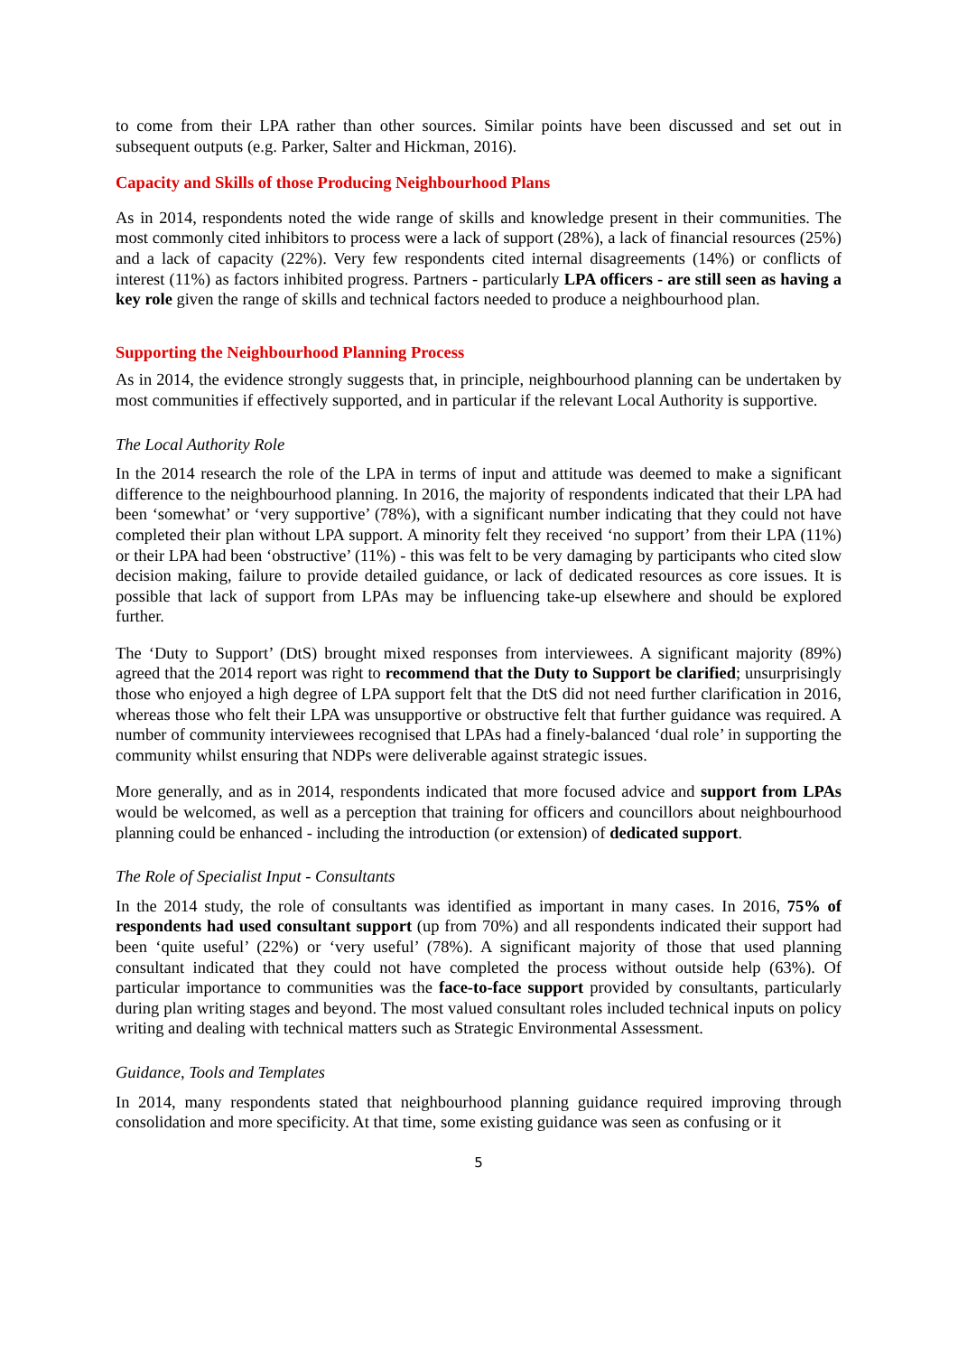to come from their LPA rather than other sources. Similar points have been discussed and set out in subsequent outputs (e.g. Parker, Salter and Hickman, 2016).
Capacity and Skills of those Producing Neighbourhood Plans
As in 2014, respondents noted the wide range of skills and knowledge present in their communities. The most commonly cited inhibitors to process were a lack of support (28%), a lack of financial resources (25%) and a lack of capacity (22%). Very few respondents cited internal disagreements (14%) or conflicts of interest (11%) as factors inhibited progress. Partners - particularly LPA officers - are still seen as having a key role given the range of skills and technical factors needed to produce a neighbourhood plan.
Supporting the Neighbourhood Planning Process
As in 2014, the evidence strongly suggests that, in principle, neighbourhood planning can be undertaken by most communities if effectively supported, and in particular if the relevant Local Authority is supportive.
The Local Authority Role
In the 2014 research the role of the LPA in terms of input and attitude was deemed to make a significant difference to the neighbourhood planning. In 2016, the majority of respondents indicated that their LPA had been ‘somewhat’ or ‘very supportive’ (78%), with a significant number indicating that they could not have completed their plan without LPA support. A minority felt they received ‘no support’ from their LPA (11%) or their LPA had been ‘obstructive’ (11%) - this was felt to be very damaging by participants who cited slow decision making, failure to provide detailed guidance, or lack of dedicated resources as core issues. It is possible that lack of support from LPAs may be influencing take-up elsewhere and should be explored further.
The ‘Duty to Support’ (DtS) brought mixed responses from interviewees. A significant majority (89%) agreed that the 2014 report was right to recommend that the Duty to Support be clarified; unsurprisingly those who enjoyed a high degree of LPA support felt that the DtS did not need further clarification in 2016, whereas those who felt their LPA was unsupportive or obstructive felt that further guidance was required. A number of community interviewees recognised that LPAs had a finely-balanced ‘dual role’ in supporting the community whilst ensuring that NDPs were deliverable against strategic issues.
More generally, and as in 2014, respondents indicated that more focused advice and support from LPAs would be welcomed, as well as a perception that training for officers and councillors about neighbourhood planning could be enhanced - including the introduction (or extension) of dedicated support.
The Role of Specialist Input - Consultants
In the 2014 study, the role of consultants was identified as important in many cases. In 2016, 75% of respondents had used consultant support (up from 70%) and all respondents indicated their support had been ‘quite useful’ (22%) or ‘very useful’ (78%). A significant majority of those that used planning consultant indicated that they could not have completed the process without outside help (63%). Of particular importance to communities was the face-to-face support provided by consultants, particularly during plan writing stages and beyond. The most valued consultant roles included technical inputs on policy writing and dealing with technical matters such as Strategic Environmental Assessment.
Guidance, Tools and Templates
In 2014, many respondents stated that neighbourhood planning guidance required improving through consolidation and more specificity. At that time, some existing guidance was seen as confusing or it
5